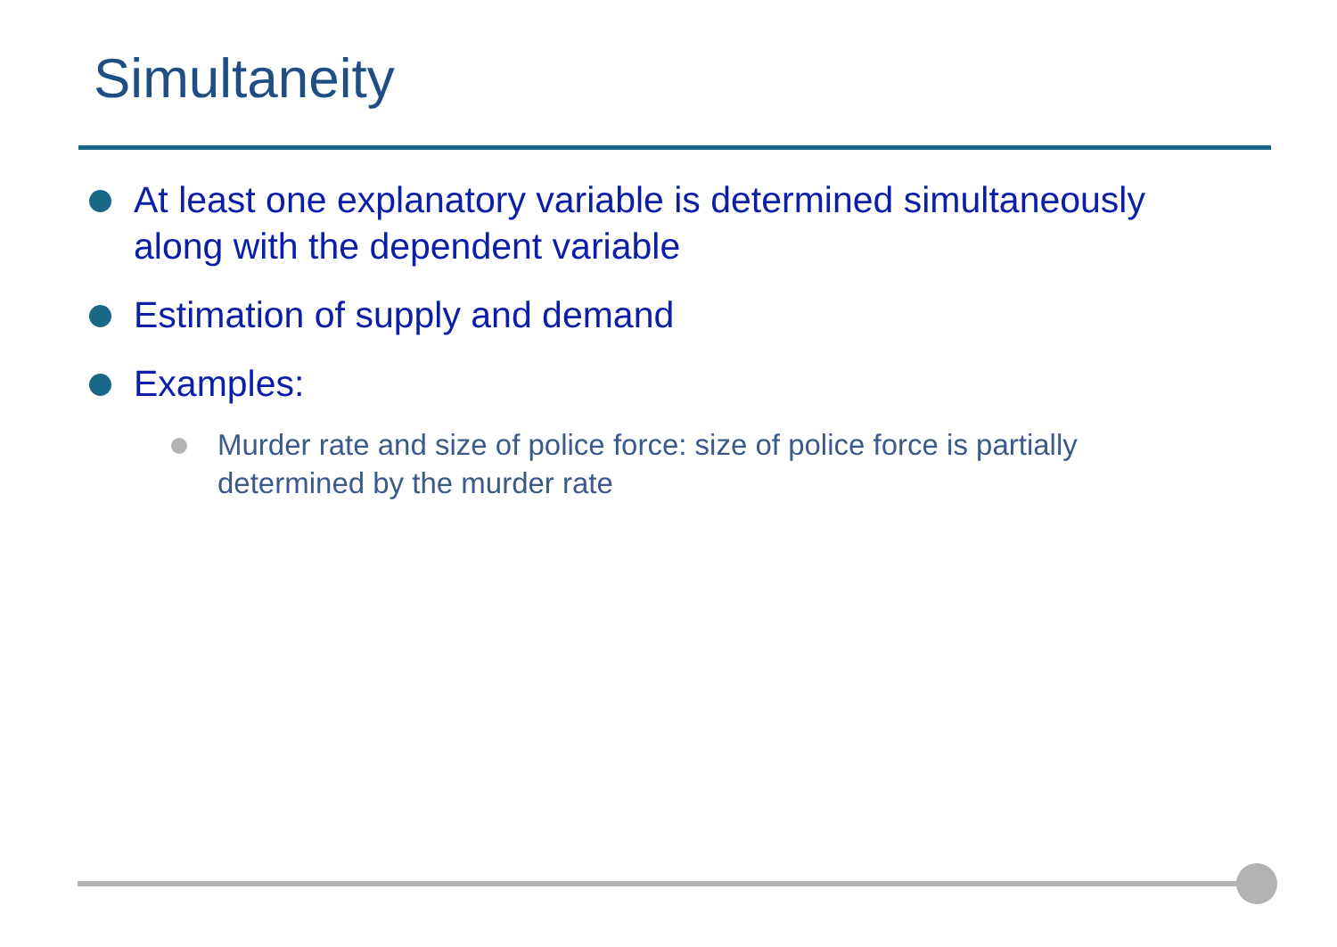Simultaneity
At least one explanatory variable is determined simultaneously along with the dependent variable
Estimation of supply and demand
Examples:
Murder rate and size of police force: size of police force is partially determined by the murder rate